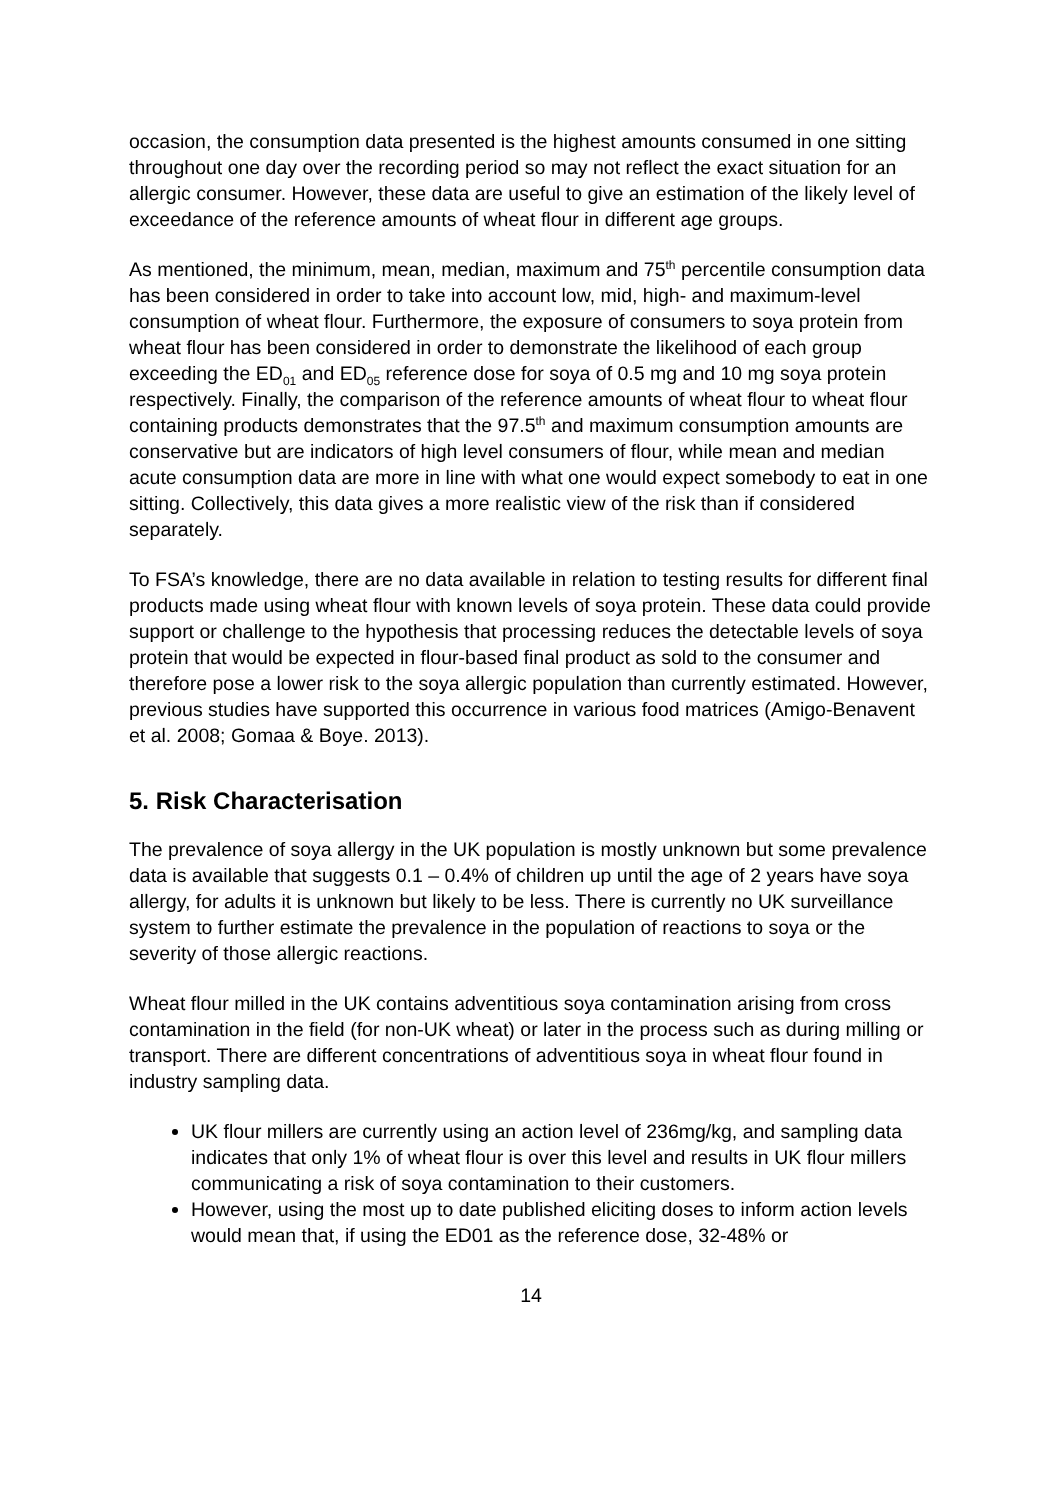occasion, the consumption data presented is the highest amounts consumed in one sitting throughout one day over the recording period so may not reflect the exact situation for an allergic consumer. However, these data are useful to give an estimation of the likely level of exceedance of the reference amounts of wheat flour in different age groups.
As mentioned, the minimum, mean, median, maximum and 75<sup>th</sup> percentile consumption data has been considered in order to take into account low, mid, high- and maximum-level consumption of wheat flour. Furthermore, the exposure of consumers to soya protein from wheat flour has been considered in order to demonstrate the likelihood of each group exceeding the ED<sub>01</sub> and ED<sub>05</sub> reference dose for soya of 0.5 mg and 10 mg soya protein respectively. Finally, the comparison of the reference amounts of wheat flour to wheat flour containing products demonstrates that the 97.5<sup>th</sup> and maximum consumption amounts are conservative but are indicators of high level consumers of flour, while mean and median acute consumption data are more in line with what one would expect somebody to eat in one sitting. Collectively, this data gives a more realistic view of the risk than if considered separately.
To FSA’s knowledge, there are no data available in relation to testing results for different final products made using wheat flour with known levels of soya protein. These data could provide support or challenge to the hypothesis that processing reduces the detectable levels of soya protein that would be expected in flour-based final product as sold to the consumer and therefore pose a lower risk to the soya allergic population than currently estimated. However, previous studies have supported this occurrence in various food matrices (Amigo-Benavent et al. 2008; Gomaa & Boye. 2013).
5. Risk Characterisation
The prevalence of soya allergy in the UK population is mostly unknown but some prevalence data is available that suggests 0.1 – 0.4% of children up until the age of 2 years have soya allergy, for adults it is unknown but likely to be less. There is currently no UK surveillance system to further estimate the prevalence in the population of reactions to soya or the severity of those allergic reactions.
Wheat flour milled in the UK contains adventitious soya contamination arising from cross contamination in the field (for non-UK wheat) or later in the process such as during milling or transport. There are different concentrations of adventitious soya in wheat flour found in industry sampling data.
UK flour millers are currently using an action level of 236mg/kg, and sampling data indicates that only 1% of wheat flour is over this level and results in UK flour millers communicating a risk of soya contamination to their customers.
However, using the most up to date published eliciting doses to inform action levels would mean that, if using the ED01 as the reference dose, 32-48% or
14